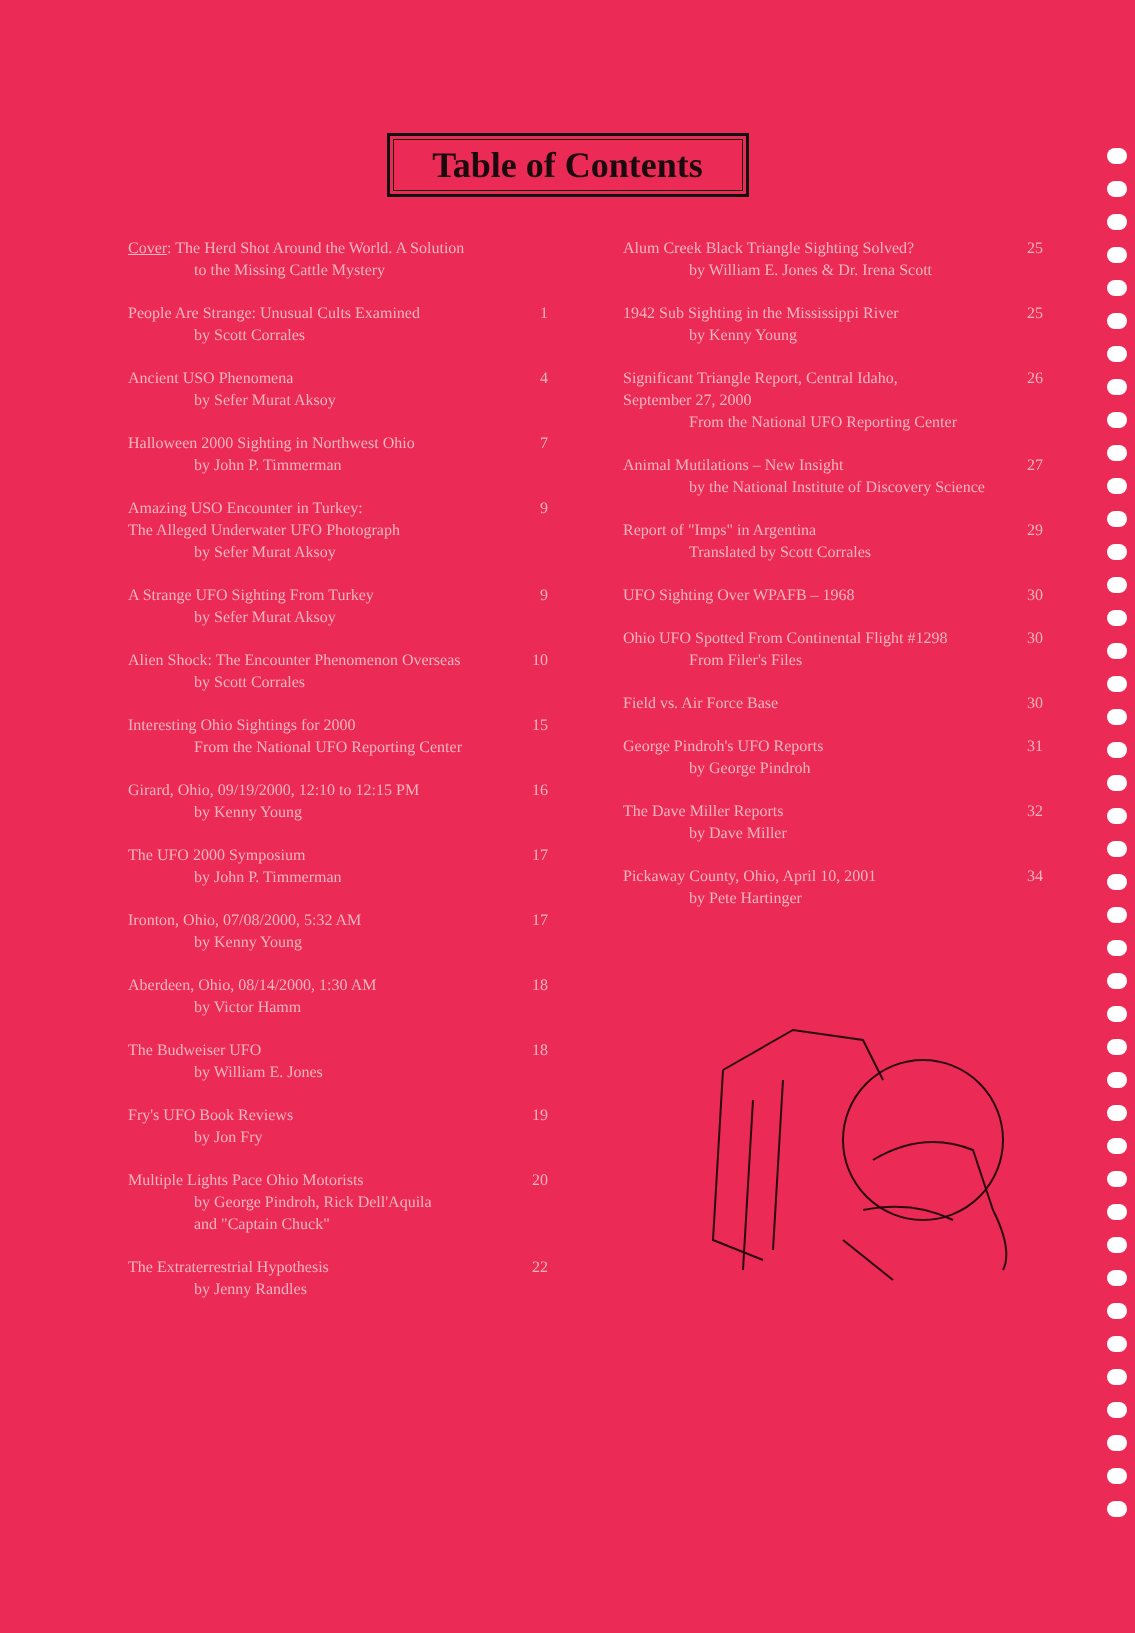Table of Contents
Cover: The Herd Shot Around the World. A Solution
to the Missing Cattle Mystery
People Are Strange: Unusual Cults Examined 1
by Scott Corrales
Ancient USO Phenomena 4
by Sefer Murat Aksoy
Halloween 2000 Sighting in Northwest Ohio 7
by John P. Timmerman
Amazing USO Encounter in Turkey: 9
The Alleged Underwater UFO Photograph
by Sefer Murat Aksoy
A Strange UFO Sighting From Turkey 9
by Sefer Murat Aksoy
Alien Shock: The Encounter Phenomenon Overseas 10
by Scott Corrales
Interesting Ohio Sightings for 2000 15
From the National UFO Reporting Center
Girard, Ohio, 09/19/2000, 12:10 to 12:15 PM 16
by Kenny Young
The UFO 2000 Symposium 17
by John P. Timmerman
Ironton, Ohio, 07/08/2000, 5:32 AM 17
by Kenny Young
Aberdeen, Ohio, 08/14/2000, 1:30 AM 18
by Victor Hamm
The Budweiser UFO 18
by William E. Jones
Fry's UFO Book Reviews 19
by Jon Fry
Multiple Lights Pace Ohio Motorists 20
by George Pindroh, Rick Dell'Aquila
and "Captain Chuck"
The Extraterrestrial Hypothesis 22
by Jenny Randles
Alum Creek Black Triangle Sighting Solved? 25
by William E. Jones & Dr. Irena Scott
1942 Sub Sighting in the Mississippi River 25
by Kenny Young
Significant Triangle Report, Central Idaho, 26
September 27, 2000
From the National UFO Reporting Center
Animal Mutilations – New Insight 27
by the National Institute of Discovery Science
Report of "Imps" in Argentina 29
Translated by Scott Corrales
UFO Sighting Over WPAFB – 1968 30
Ohio UFO Spotted From Continental Flight #1298 30
From Filer's Files
Field vs. Air Force Base 30
George Pindroh's UFO Reports 31
by George Pindroh
The Dave Miller Reports 32
by Dave Miller
Pickaway County, Ohio, April 10, 2001 34
by Pete Hartinger